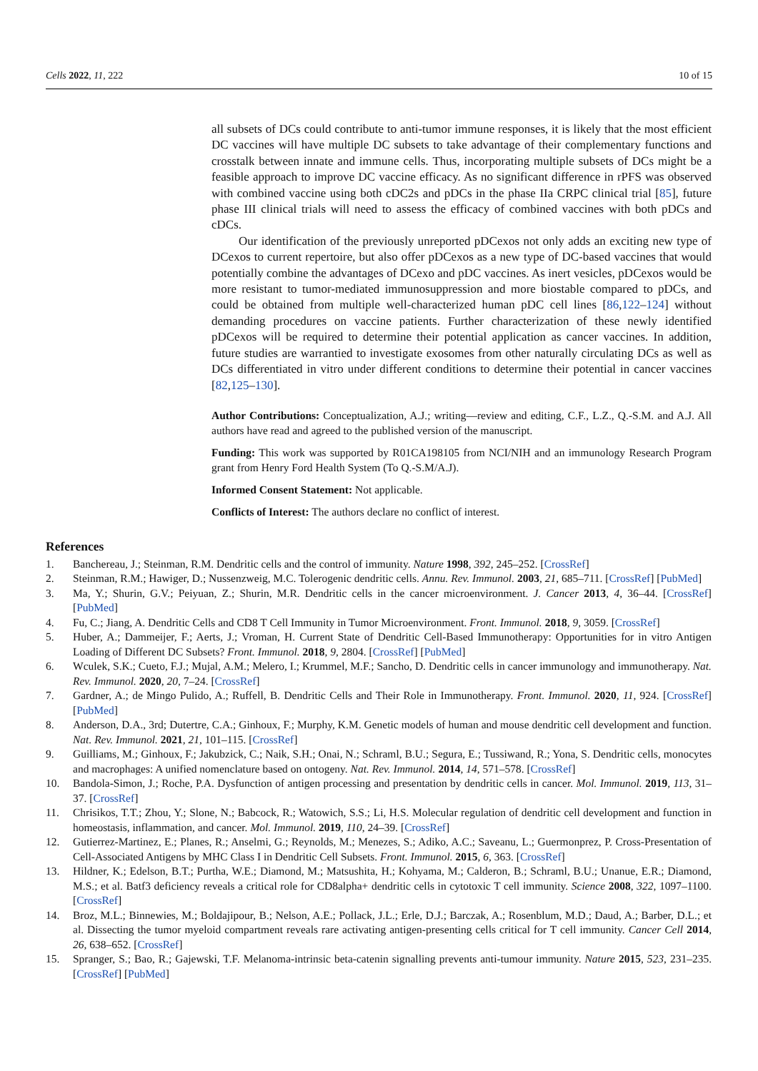Cells 2022, 11, 222 10 of 15
all subsets of DCs could contribute to anti-tumor immune responses, it is likely that the most efficient DC vaccines will have multiple DC subsets to take advantage of their complementary functions and crosstalk between innate and immune cells. Thus, incorporating multiple subsets of DCs might be a feasible approach to improve DC vaccine efficacy. As no significant difference in rPFS was observed with combined vaccine using both cDC2s and pDCs in the phase IIa CRPC clinical trial [85], future phase III clinical trials will need to assess the efficacy of combined vaccines with both pDCs and cDCs.
Our identification of the previously unreported pDCexos not only adds an exciting new type of DCexos to current repertoire, but also offer pDCexos as a new type of DC-based vaccines that would potentially combine the advantages of DCexo and pDC vaccines. As inert vesicles, pDCexos would be more resistant to tumor-mediated immunosuppression and more biostable compared to pDCs, and could be obtained from multiple well-characterized human pDC cell lines [86,122–124] without demanding procedures on vaccine patients. Further characterization of these newly identified pDCexos will be required to determine their potential application as cancer vaccines. In addition, future studies are warrantied to investigate exosomes from other naturally circulating DCs as well as DCs differentiated in vitro under different conditions to determine their potential in cancer vaccines [82,125–130].
Author Contributions: Conceptualization, A.J.; writing—review and editing, C.F., L.Z., Q.-S.M. and A.J. All authors have read and agreed to the published version of the manuscript.
Funding: This work was supported by R01CA198105 from NCI/NIH and an immunology Research Program grant from Henry Ford Health System (To Q.-S.M/A.J).
Informed Consent Statement: Not applicable.
Conflicts of Interest: The authors declare no conflict of interest.
References
1. Banchereau, J.; Steinman, R.M. Dendritic cells and the control of immunity. Nature 1998, 392, 245–252. [CrossRef]
2. Steinman, R.M.; Hawiger, D.; Nussenzweig, M.C. Tolerogenic dendritic cells. Annu. Rev. Immunol. 2003, 21, 685–711. [CrossRef] [PubMed]
3. Ma, Y.; Shurin, G.V.; Peiyuan, Z.; Shurin, M.R. Dendritic cells in the cancer microenvironment. J. Cancer 2013, 4, 36–44. [CrossRef] [PubMed]
4. Fu, C.; Jiang, A. Dendritic Cells and CD8 T Cell Immunity in Tumor Microenvironment. Front. Immunol. 2018, 9, 3059. [CrossRef]
5. Huber, A.; Dammeijer, F.; Aerts, J.; Vroman, H. Current State of Dendritic Cell-Based Immunotherapy: Opportunities for in vitro Antigen Loading of Different DC Subsets? Front. Immunol. 2018, 9, 2804. [CrossRef] [PubMed]
6. Wculek, S.K.; Cueto, F.J.; Mujal, A.M.; Melero, I.; Krummel, M.F.; Sancho, D. Dendritic cells in cancer immunology and immunotherapy. Nat. Rev. Immunol. 2020, 20, 7–24. [CrossRef]
7. Gardner, A.; de Mingo Pulido, A.; Ruffell, B. Dendritic Cells and Their Role in Immunotherapy. Front. Immunol. 2020, 11, 924. [CrossRef] [PubMed]
8. Anderson, D.A., 3rd; Dutertre, C.A.; Ginhoux, F.; Murphy, K.M. Genetic models of human and mouse dendritic cell development and function. Nat. Rev. Immunol. 2021, 21, 101–115. [CrossRef]
9. Guilliams, M.; Ginhoux, F.; Jakubzick, C.; Naik, S.H.; Onai, N.; Schraml, B.U.; Segura, E.; Tussiwand, R.; Yona, S. Dendritic cells, monocytes and macrophages: A unified nomenclature based on ontogeny. Nat. Rev. Immunol. 2014, 14, 571–578. [CrossRef]
10. Bandola-Simon, J.; Roche, P.A. Dysfunction of antigen processing and presentation by dendritic cells in cancer. Mol. Immunol. 2019, 113, 31–37. [CrossRef]
11. Chrisikos, T.T.; Zhou, Y.; Slone, N.; Babcock, R.; Watowich, S.S.; Li, H.S. Molecular regulation of dendritic cell development and function in homeostasis, inflammation, and cancer. Mol. Immunol. 2019, 110, 24–39. [CrossRef]
12. Gutierrez-Martinez, E.; Planes, R.; Anselmi, G.; Reynolds, M.; Menezes, S.; Adiko, A.C.; Saveanu, L.; Guermonprez, P. Cross-Presentation of Cell-Associated Antigens by MHC Class I in Dendritic Cell Subsets. Front. Immunol. 2015, 6, 363. [CrossRef]
13. Hildner, K.; Edelson, B.T.; Purtha, W.E.; Diamond, M.; Matsushita, H.; Kohyama, M.; Calderon, B.; Schraml, B.U.; Unanue, E.R.; Diamond, M.S.; et al. Batf3 deficiency reveals a critical role for CD8alpha+ dendritic cells in cytotoxic T cell immunity. Science 2008, 322, 1097–1100. [CrossRef]
14. Broz, M.L.; Binnewies, M.; Boldajipour, B.; Nelson, A.E.; Pollack, J.L.; Erle, D.J.; Barczak, A.; Rosenblum, M.D.; Daud, A.; Barber, D.L.; et al. Dissecting the tumor myeloid compartment reveals rare activating antigen-presenting cells critical for T cell immunity. Cancer Cell 2014, 26, 638–652. [CrossRef]
15. Spranger, S.; Bao, R.; Gajewski, T.F. Melanoma-intrinsic beta-catenin signalling prevents anti-tumour immunity. Nature 2015, 523, 231–235. [CrossRef] [PubMed]